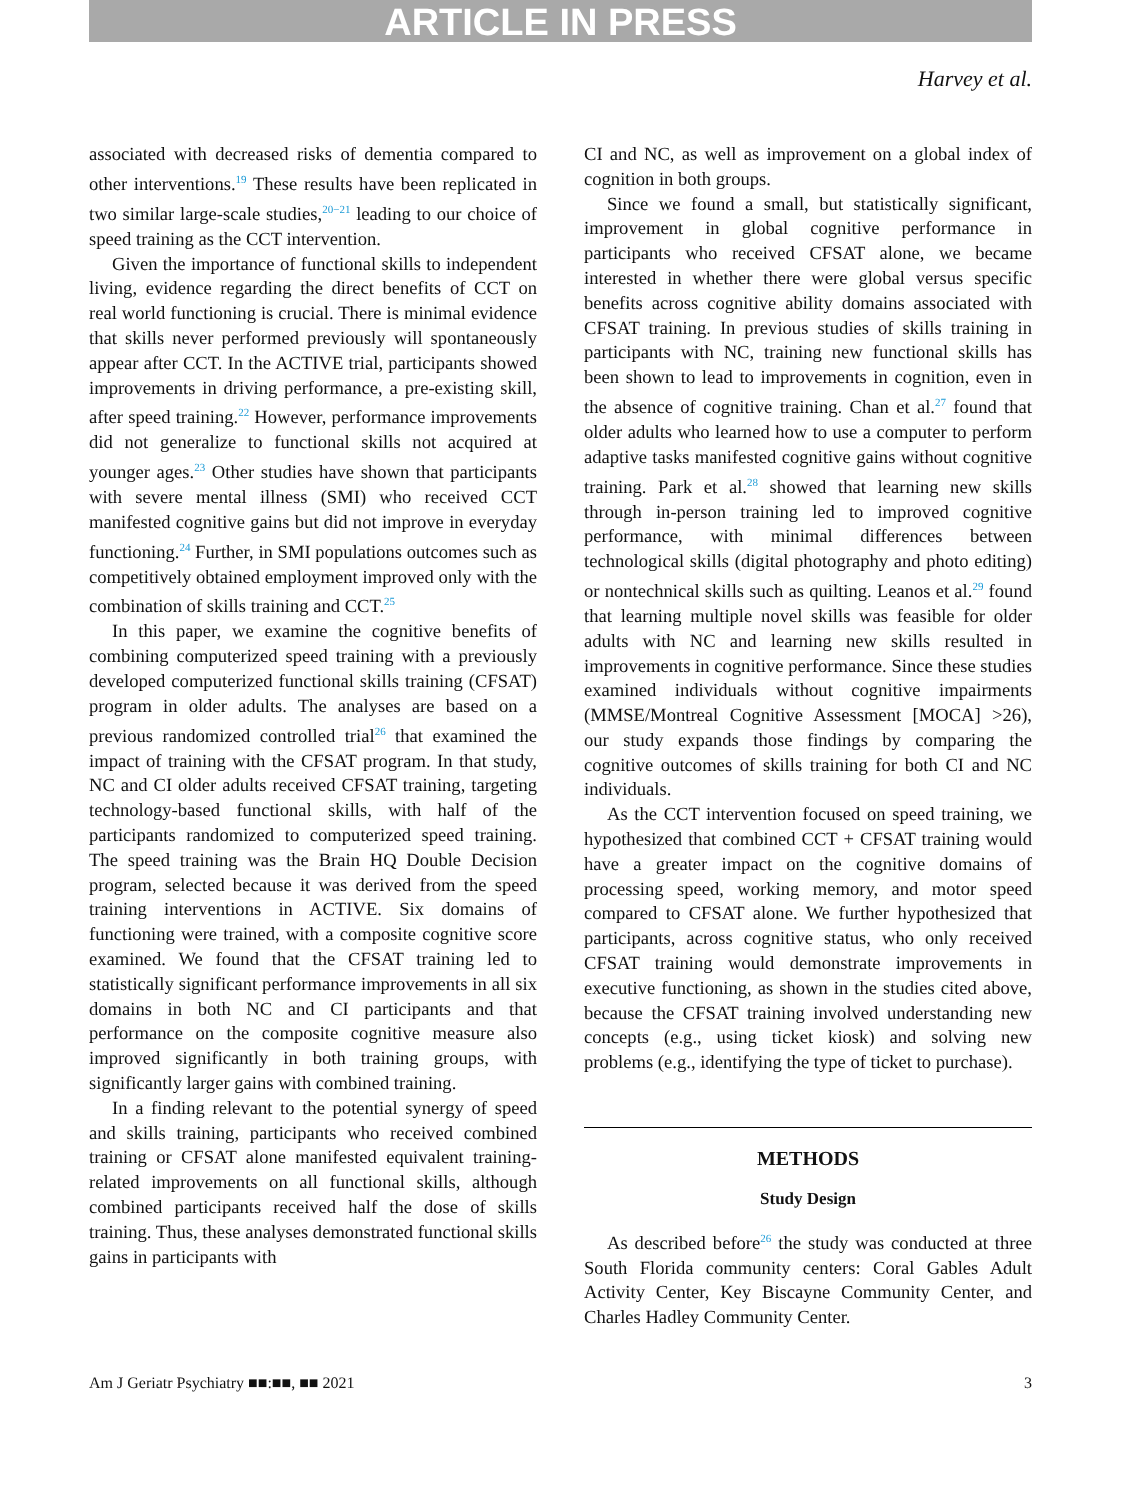ARTICLE IN PRESS
Harvey et al.
associated with decreased risks of dementia compared to other interventions.<sup>19</sup> These results have been replicated in two similar large-scale studies,<sup>20−21</sup> leading to our choice of speed training as the CCT intervention.
Given the importance of functional skills to independent living, evidence regarding the direct benefits of CCT on real world functioning is crucial. There is minimal evidence that skills never performed previously will spontaneously appear after CCT. In the ACTIVE trial, participants showed improvements in driving performance, a pre-existing skill, after speed training.<sup>22</sup> However, performance improvements did not generalize to functional skills not acquired at younger ages.<sup>23</sup> Other studies have shown that participants with severe mental illness (SMI) who received CCT manifested cognitive gains but did not improve in everyday functioning.<sup>24</sup> Further, in SMI populations outcomes such as competitively obtained employment improved only with the combination of skills training and CCT.<sup>25</sup>
In this paper, we examine the cognitive benefits of combining computerized speed training with a previously developed computerized functional skills training (CFSAT) program in older adults. The analyses are based on a previous randomized controlled trial<sup>26</sup> that examined the impact of training with the CFSAT program. In that study, NC and CI older adults received CFSAT training, targeting technology-based functional skills, with half of the participants randomized to computerized speed training. The speed training was the Brain HQ Double Decision program, selected because it was derived from the speed training interventions in ACTIVE. Six domains of functioning were trained, with a composite cognitive score examined. We found that the CFSAT training led to statistically significant performance improvements in all six domains in both NC and CI participants and that performance on the composite cognitive measure also improved significantly in both training groups, with significantly larger gains with combined training.
In a finding relevant to the potential synergy of speed and skills training, participants who received combined training or CFSAT alone manifested equivalent training-related improvements on all functional skills, although combined participants received half the dose of skills training. Thus, these analyses demonstrated functional skills gains in participants with
CI and NC, as well as improvement on a global index of cognition in both groups.
Since we found a small, but statistically significant, improvement in global cognitive performance in participants who received CFSAT alone, we became interested in whether there were global versus specific benefits across cognitive ability domains associated with CFSAT training. In previous studies of skills training in participants with NC, training new functional skills has been shown to lead to improvements in cognition, even in the absence of cognitive training. Chan et al.<sup>27</sup> found that older adults who learned how to use a computer to perform adaptive tasks manifested cognitive gains without cognitive training. Park et al.<sup>28</sup> showed that learning new skills through in-person training led to improved cognitive performance, with minimal differences between technological skills (digital photography and photo editing) or nontechnical skills such as quilting. Leanos et al.<sup>29</sup> found that learning multiple novel skills was feasible for older adults with NC and learning new skills resulted in improvements in cognitive performance. Since these studies examined individuals without cognitive impairments (MMSE/Montreal Cognitive Assessment [MOCA] >26), our study expands those findings by comparing the cognitive outcomes of skills training for both CI and NC individuals.
As the CCT intervention focused on speed training, we hypothesized that combined CCT + CFSAT training would have a greater impact on the cognitive domains of processing speed, working memory, and motor speed compared to CFSAT alone. We further hypothesized that participants, across cognitive status, who only received CFSAT training would demonstrate improvements in executive functioning, as shown in the studies cited above, because the CFSAT training involved understanding new concepts (e.g., using ticket kiosk) and solving new problems (e.g., identifying the type of ticket to purchase).
METHODS
Study Design
As described before<sup>26</sup> the study was conducted at three South Florida community centers: Coral Gables Adult Activity Center, Key Biscayne Community Center, and Charles Hadley Community Center.
Am J Geriatr Psychiatry ■■:■■, ■■ 2021 3